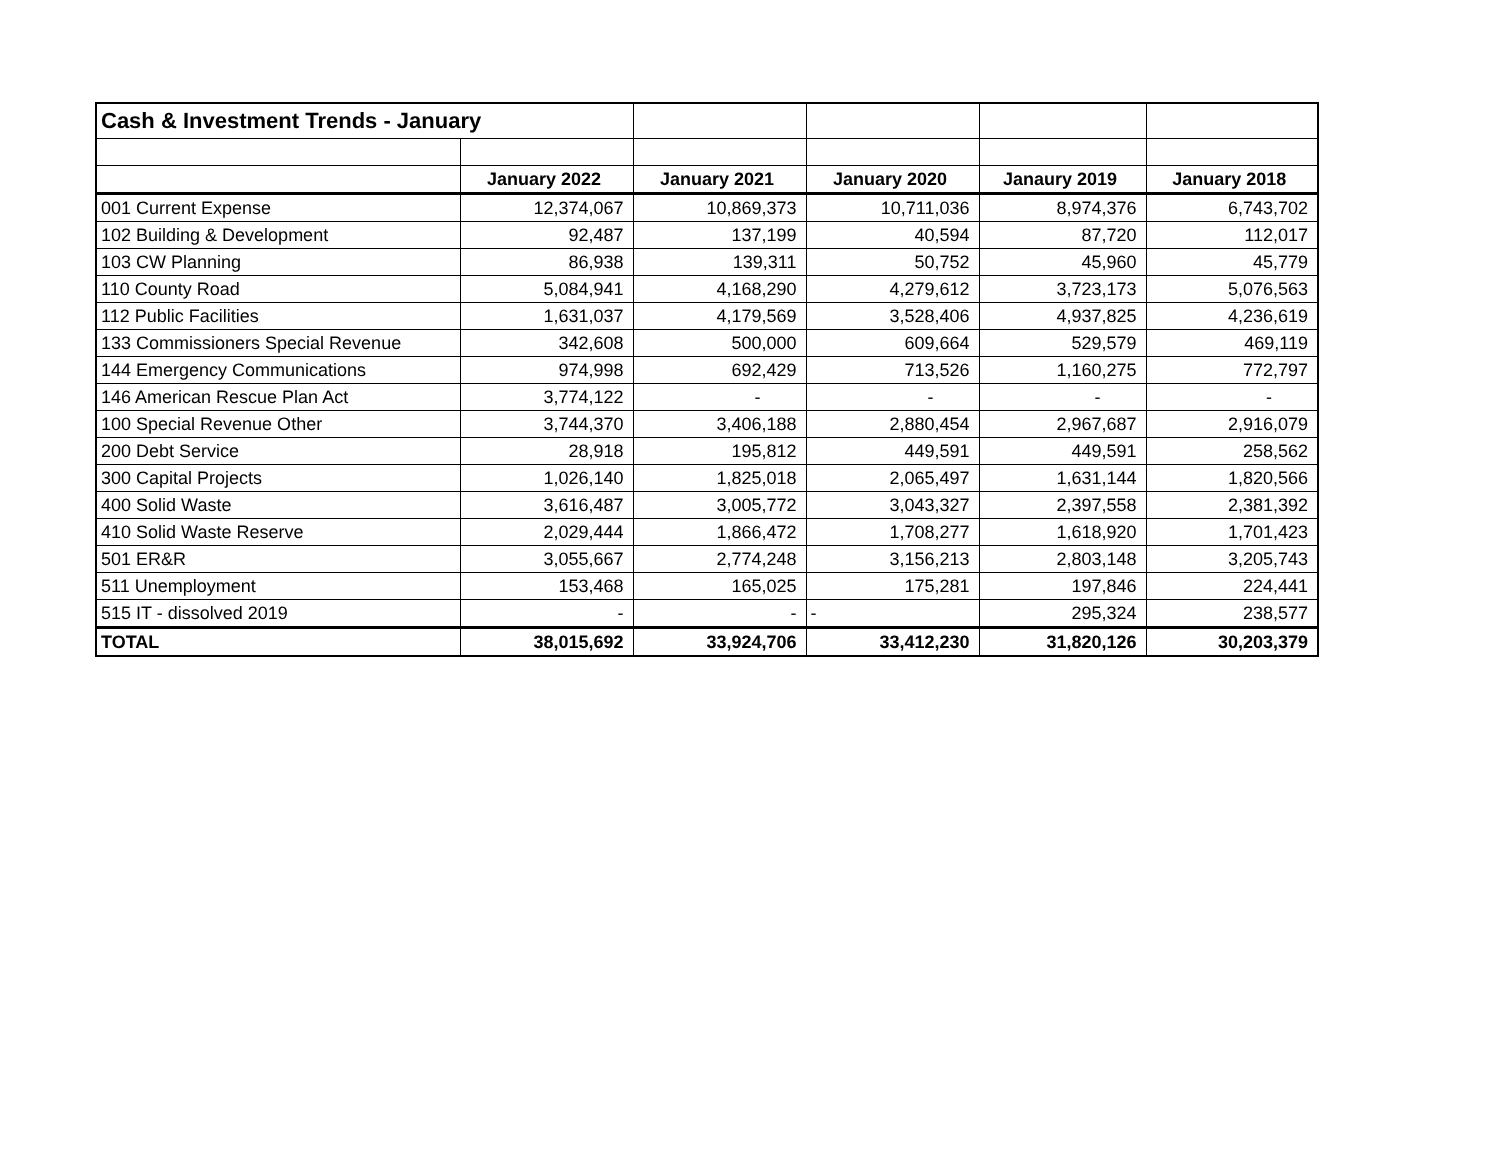| Cash & Investment Trends - January | | | | | |
| | January 2022 | January 2021 | January 2020 | Janaury 2019 | January 2018 |
| 001 Current Expense | 12,374,067 | 10,869,373 | 10,711,036 | 8,974,376 | 6,743,702 |
| 102 Building & Development | 92,487 | 137,199 | 40,594 | 87,720 | 112,017 |
| 103 CW Planning | 86,938 | 139,311 | 50,752 | 45,960 | 45,779 |
| 110 County Road | 5,084,941 | 4,168,290 | 4,279,612 | 3,723,173 | 5,076,563 |
| 112 Public Facilities | 1,631,037 | 4,179,569 | 3,528,406 | 4,937,825 | 4,236,619 |
| 133 Commissioners Special Revenue | 342,608 | 500,000 | 609,664 | 529,579 | 469,119 |
| 144 Emergency Communications | 974,998 | 692,429 | 713,526 | 1,160,275 | 772,797 |
| 146 American Rescue Plan Act | 3,774,122 | - | - | - | - |
| 100 Special Revenue Other | 3,744,370 | 3,406,188 | 2,880,454 | 2,967,687 | 2,916,079 |
| 200 Debt Service | 28,918 | 195,812 | 449,591 | 449,591 | 258,562 |
| 300 Capital Projects | 1,026,140 | 1,825,018 | 2,065,497 | 1,631,144 | 1,820,566 |
| 400 Solid Waste | 3,616,487 | 3,005,772 | 3,043,327 | 2,397,558 | 2,381,392 |
| 410 Solid Waste Reserve | 2,029,444 | 1,866,472 | 1,708,277 | 1,618,920 | 1,701,423 |
| 501 ER&R | 3,055,667 | 2,774,248 | 3,156,213 | 2,803,148 | 3,205,743 |
| 511 Unemployment | 153,468 | 165,025 | 175,281 | 197,846 | 224,441 |
| 515 IT - dissolved 2019 | - | - | - | 295,324 | 238,577 |
| TOTAL | 38,015,692 | 33,924,706 | 33,412,230 | 31,820,126 | 30,203,379 |